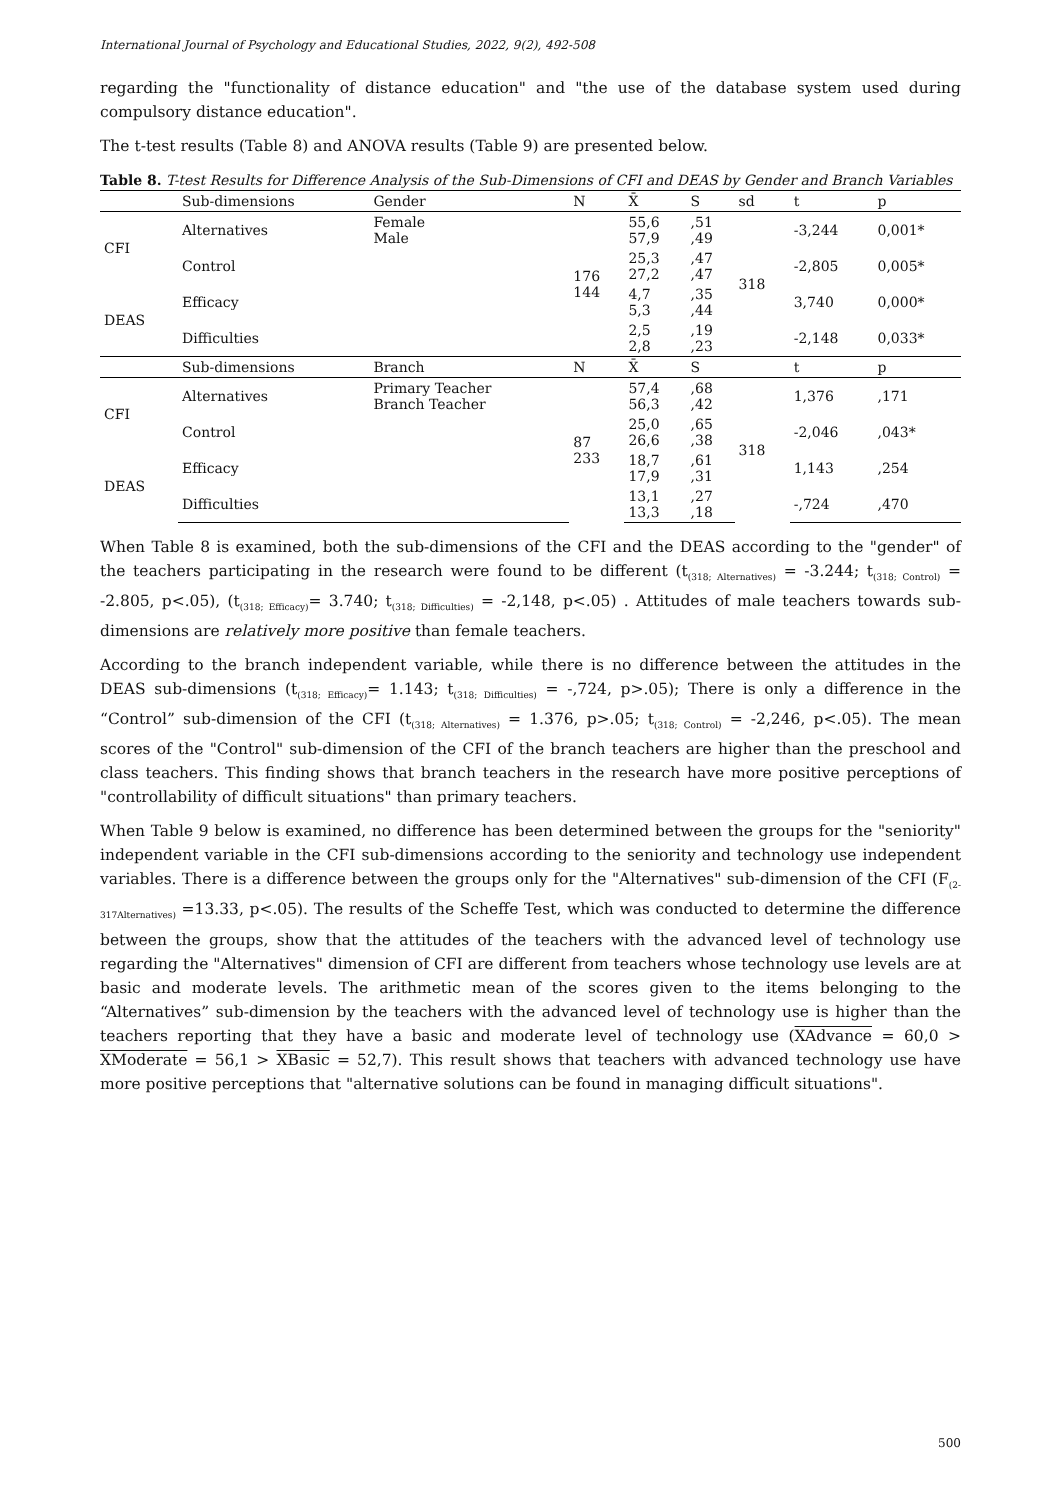International Journal of Psychology and Educational Studies, 2022, 9(2), 492-508
regarding the "functionality of distance education" and "the use of the database system used during compulsory distance education".
The t-test results (Table 8) and ANOVA results (Table 9) are presented below.
Table 8. T-test Results for Difference Analysis of the Sub-Dimensions of CFI and DEAS by Gender and Branch Variables
| | Sub-dimensions | Gender | N | X̄ | S | sd | t | p |
| --- | --- | --- | --- | --- | --- | --- | --- | --- |
| CFI | Alternatives | Female Male | 176 144 | 55,6 57,9 | ,51 ,49 | 318 | -3,244 | 0,001* |
| | Control | | | 25,3 27,2 | ,47 ,47 | | -2,805 | 0,005* |
| DEAS | Efficacy | | | 4,7 5,3 | ,35 ,44 | | 3,740 | 0,000* |
| | Difficulties | | | 2,5 2,8 | ,19 ,23 | | -2,148 | 0,033* |
| | Sub-dimensions | Branch | N | X̄ | S | | t | p |
| CFI | Alternatives | Primary Teacher Branch Teacher | 87 233 | 57,4 56,3 | ,68 ,42 | 318 | 1,376 | ,171 |
| | Control | | | 25,0 26,6 | ,65 ,38 | | -2,046 | ,043* |
| DEAS | Efficacy | | | 18,7 17,9 | ,61 ,31 | | 1,143 | ,254 |
| | Difficulties | | | 13,1 13,3 | ,27 ,18 | | -,724 | ,470 |
When Table 8 is examined, both the sub-dimensions of the CFI and the DEAS according to the "gender" of the teachers participating in the research were found to be different (t<sub>(318; Alternatives)</sub> = -3.244; t<sub>(318; Control)</sub> = -2.805, p<.05), (t<sub>(318; Efficacy)</sub>= 3.740; t<sub>(318; Difficulties)</sub> = -2,148, p<.05) . Attitudes of male teachers towards sub-dimensions are relatively more positive than female teachers.
According to the branch independent variable, while there is no difference between the attitudes in the DEAS sub-dimensions (t<sub>(318; Efficacy)</sub>= 1.143; t<sub>(318; Difficulties)</sub> = -,724, p>.05); There is only a difference in the “Control” sub-dimension of the CFI (t<sub>(318; Alternatives)</sub> = 1.376, p>.05; t<sub>(318; Control)</sub> = -2,246, p<.05). The mean scores of the "Control" sub-dimension of the CFI of the branch teachers are higher than the preschool and class teachers. This finding shows that branch teachers in the research have more positive perceptions of "controllability of difficult situations" than primary teachers.
When Table 9 below is examined, no difference has been determined between the groups for the "seniority" independent variable in the CFI sub-dimensions according to the seniority and technology use independent variables. There is a difference between the groups only for the "Alternatives" sub-dimension of the CFI (F<sub>(2-317Alternatives)</sub> =13.33, p<.05). The results of the Scheffe Test, which was conducted to determine the difference between the groups, show that the attitudes of the teachers with the advanced level of technology use regarding the "Alternatives" dimension of CFI are different from teachers whose technology use levels are at basic and moderate levels. The arithmetic mean of the scores given to the items belonging to the “Alternatives” sub-dimension by the teachers with the advanced level of technology use is higher than the teachers reporting that they have a basic and moderate level of technology use (XAdvance = 60,0 > XModerate = 56,1 > XBasic = 52,7). This result shows that teachers with advanced technology use have more positive perceptions that "alternative solutions can be found in managing difficult situations".
500